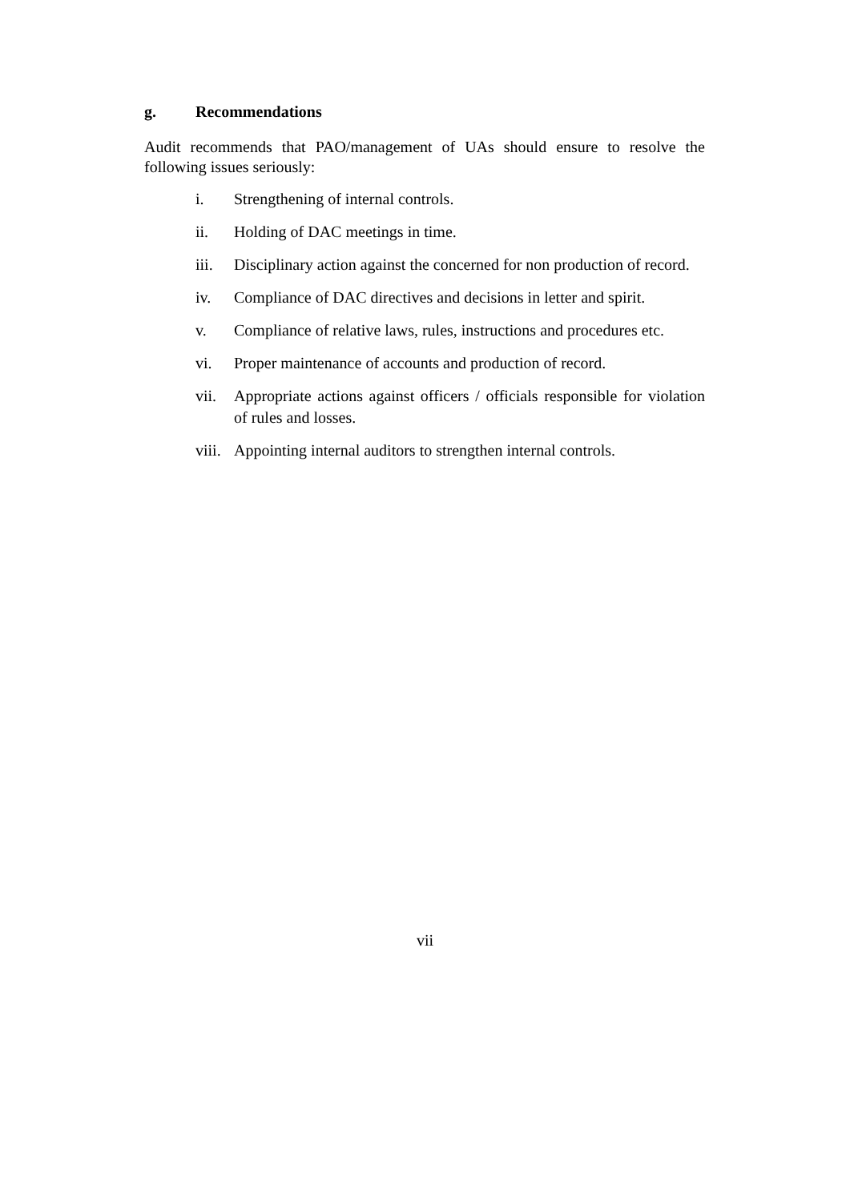g. Recommendations
Audit recommends that PAO/management of UAs should ensure to resolve the following issues seriously:
i. Strengthening of internal controls.
ii. Holding of DAC meetings in time.
iii. Disciplinary action against the concerned for non production of record.
iv. Compliance of DAC directives and decisions in letter and spirit.
v. Compliance of relative laws, rules, instructions and procedures etc.
vi. Proper maintenance of accounts and production of record.
vii. Appropriate actions against officers / officials responsible for violation of rules and losses.
viii.
Appointing internal auditors to strengthen internal controls.
vii